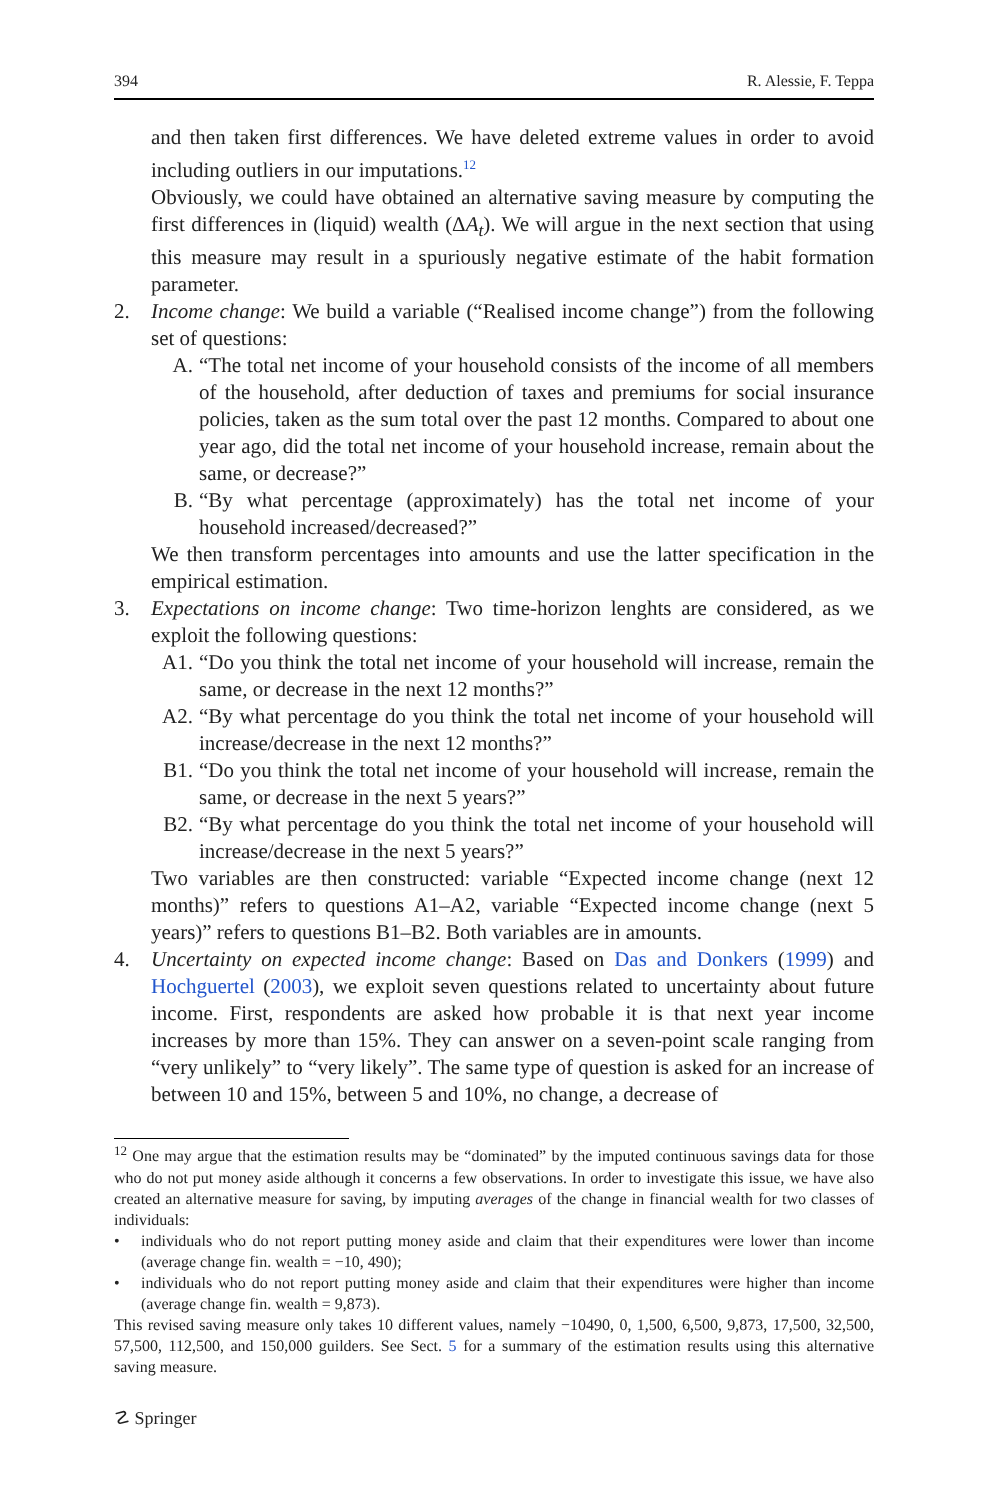394 R. Alessie, F. Teppa
and then taken first differences. We have deleted extreme values in order to avoid including outliers in our imputations.<sup>12</sup>
Obviously, we could have obtained an alternative saving measure by computing the first differences in (liquid) wealth (ΔA<sub>t</sub>). We will argue in the next section that using this measure may result in a spuriously negative estimate of the habit formation parameter.
2. Income change: We build a variable (“Realised income change”) from the following set of questions:
A. “The total net income of your household consists of the income of all members of the household, after deduction of taxes and premiums for social insurance policies, taken as the sum total over the past 12 months. Compared to about one year ago, did the total net income of your household increase, remain about the same, or decrease?”
B. “By what percentage (approximately) has the total net income of your household increased/decreased?”
We then transform percentages into amounts and use the latter specification in the empirical estimation.
3. Expectations on income change: Two time-horizon lenghts are considered, as we exploit the following questions:
A1. “Do you think the total net income of your household will increase, remain the same, or decrease in the next 12 months?”
A2. “By what percentage do you think the total net income of your household will increase/decrease in the next 12 months?”
B1. “Do you think the total net income of your household will increase, remain the same, or decrease in the next 5 years?”
B2. “By what percentage do you think the total net income of your household will increase/decrease in the next 5 years?”
Two variables are then constructed: variable “Expected income change (next 12 months)” refers to questions A1–A2, variable “Expected income change (next 5 years)” refers to questions B1–B2. Both variables are in amounts.
4. Uncertainty on expected income change: Based on Das and Donkers (1999) and Hochguertel (2003), we exploit seven questions related to uncertainty about future income. First, respondents are asked how probable it is that next year income increases by more than 15%. They can answer on a seven-point scale ranging from “very unlikely” to “very likely”. The same type of question is asked for an increase of between 10 and 15%, between 5 and 10%, no change, a decrease of
<sup>12</sup> One may argue that the estimation results may be “dominated” by the imputed continuous savings data for those who do not put money aside although it concerns a few observations. In order to investigate this issue, we have also created an alternative measure for saving, by imputing averages of the change in financial wealth for two classes of individuals:
• individuals who do not report putting money aside and claim that their expenditures were lower than income (average change fin. wealth = −10, 490);
• individuals who do not report putting money aside and claim that their expenditures were higher than income (average change fin. wealth = 9,873).
This revised saving measure only takes 10 different values, namely −10490, 0, 1,500, 6,500, 9,873, 17,500, 32,500, 57,500, 112,500, and 150,000 guilders. See Sect. 5 for a summary of the estimation results using this alternative saving measure.
☡ Springer